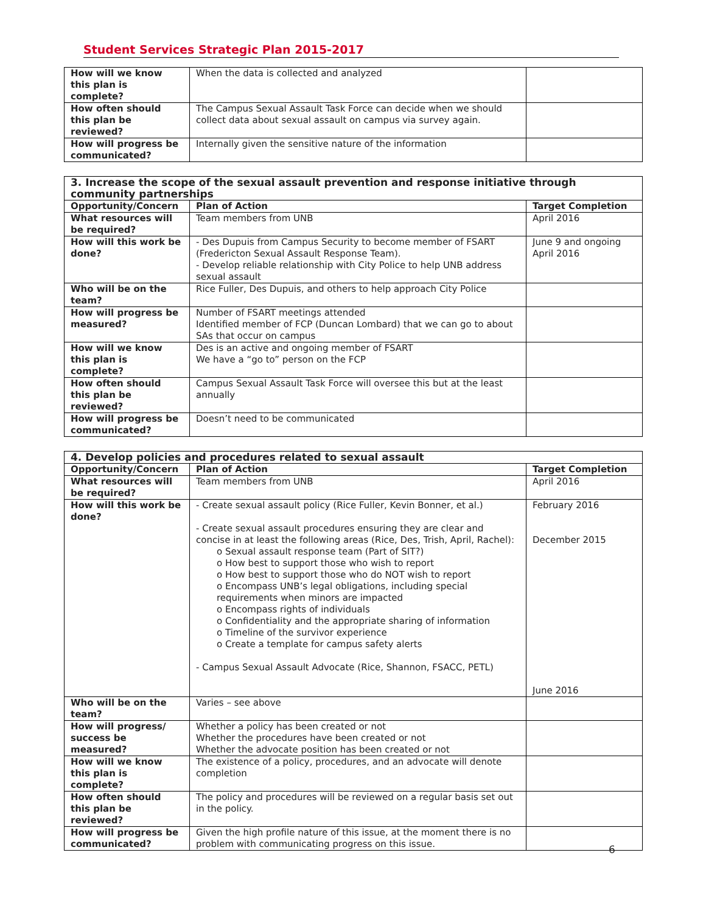Student Services Strategic Plan 2015-2017
| How will we know this plan is complete? | When the data is collected and analyzed | |
| How often should this plan be reviewed? | The Campus Sexual Assault Task Force can decide when we should collect data about sexual assault on campus via survey again. | |
| How will progress be communicated? | Internally given the sensitive nature of the information | |
| 3. Increase the scope of the sexual assault prevention and response initiative through community partnerships | | |
| Opportunity/Concern | Plan of Action | Target Completion |
| What resources will be required? | Team members from UNB | April 2016 |
| How will this work be done? | - Des Dupuis from Campus Security to become member of FSART (Fredericton Sexual Assault Response Team). - Develop reliable relationship with City Police to help UNB address sexual assault | June 9 and ongoing April 2016 |
| Who will be on the team? | Rice Fuller, Des Dupuis, and others to help approach City Police | |
| How will progress be measured? | Number of FSART meetings attended Identified member of FCP (Duncan Lombard) that we can go to about SAs that occur on campus | |
| How will we know this plan is complete? | Des is an active and ongoing member of FSART We have a “go to” person on the FCP | |
| How often should this plan be reviewed? | Campus Sexual Assault Task Force will oversee this but at the least annually | |
| How will progress be communicated? | Doesn’t need to be communicated | |
| 4. Develop policies and procedures related to sexual assault | | |
| Opportunity/Concern | Plan of Action | Target Completion |
| What resources will be required? | Team members from UNB | April 2016 |
| How will this work be done? | - Create sexual assault policy (Rice Fuller, Kevin Bonner, et al.) - Create sexual assault procedures ensuring they are clear and concise in at least the following areas (Rice, Des, Trish, April, Rachel): o Sexual assault response team (Part of SIT?) o How best to support those who wish to report o How best to support those who do NOT wish to report o Encompass UNB’s legal obligations, including special requirements when minors are impacted o Encompass rights of individuals o Confidentiality and the appropriate sharing of information o Timeline of the survivor experience o Create a template for campus safety alerts - Campus Sexual Assault Advocate (Rice, Shannon, FSACC, PETL) | February 2016 December 2015 June 2016 |
| Who will be on the team? | Varies – see above | |
| How will progress/ success be measured? | Whether a policy has been created or not Whether the procedures have been created or not Whether the advocate position has been created or not | |
| How will we know this plan is complete? | The existence of a policy, procedures, and an advocate will denote completion | |
| How often should this plan be reviewed? | The policy and procedures will be reviewed on a regular basis set out in the policy. | |
| How will progress be communicated? | Given the high profile nature of this issue, at the moment there is no problem with communicating progress on this issue. | |
6